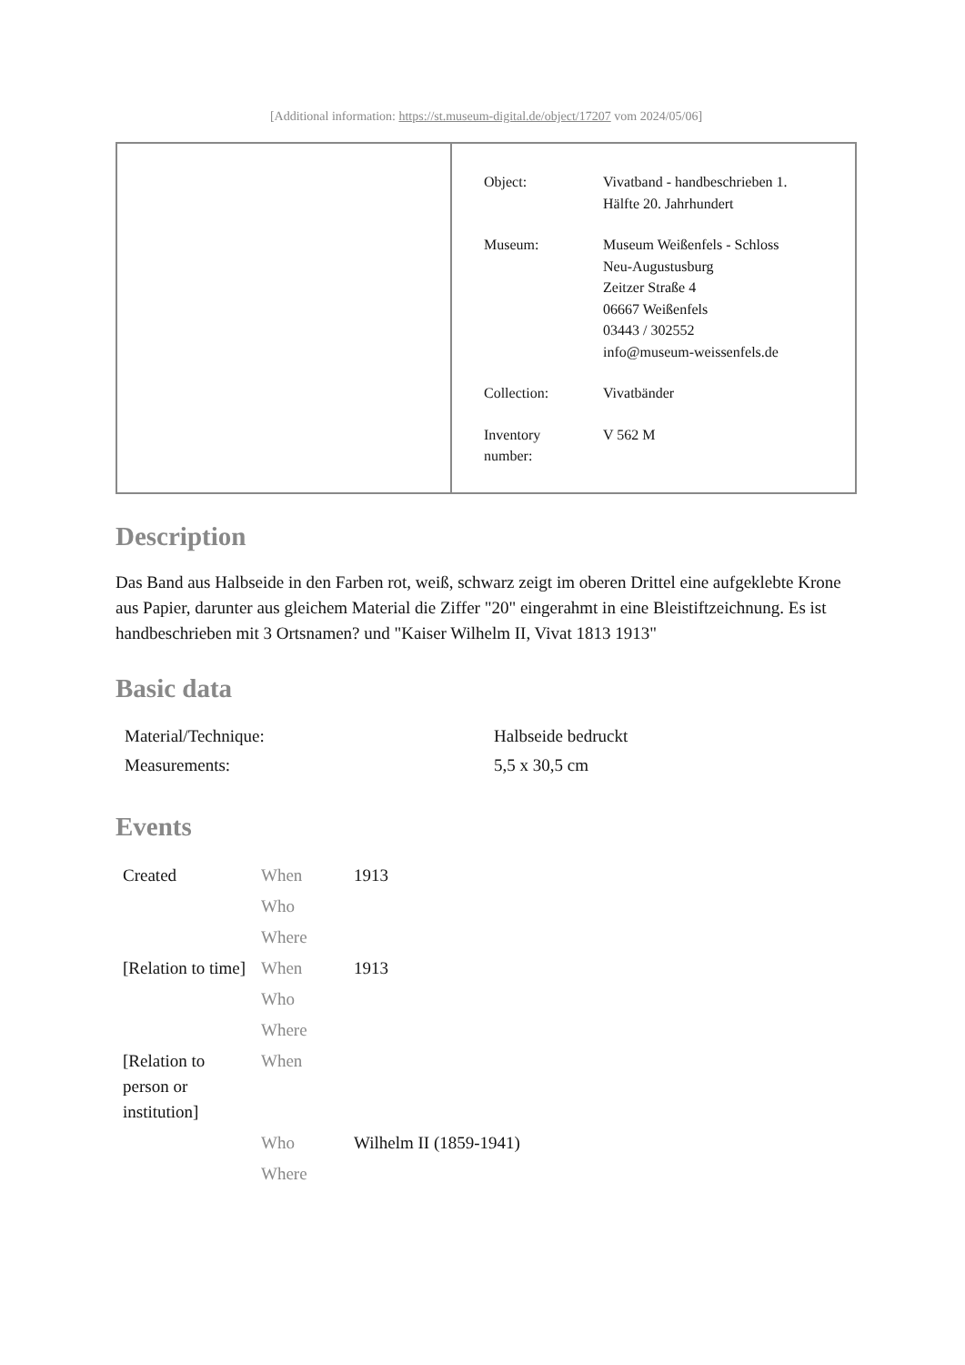[Additional information: https://st.museum-digital.de/object/17207 vom 2024/05/06]
| Object: | Vivatband - handbeschrieben 1. Hälfte 20. Jahrhundert |
| Museum: | Museum Weißenfels - Schloss Neu-Augustusburg Zeitzer Straße 4 06667 Weißenfels 03443 / 302552 info@museum-weissenfels.de |
| Collection: | Vivatbänder |
| Inventory number: | V 562 M |
Description
Das Band aus Halbseide in den Farben rot, weiß, schwarz zeigt im oberen Drittel eine aufgeklebte Krone aus Papier, darunter aus gleichem Material die Ziffer "20" eingerahmt in eine Bleistiftzeichnung. Es ist handbeschrieben mit 3 Ortsnamen? und "Kaiser Wilhelm II, Vivat 1813 1913"
Basic data
| Material/Technique: | Halbseide bedruckt |
| Measurements: | 5,5 x 30,5 cm |
Events
| Created | When | 1913 |
| | Who | |
| | Where | |
| [Relation to time] | When | 1913 |
| | Who | |
| | Where | |
| [Relation to person or institution] | When | |
| | Who | Wilhelm II (1859-1941) |
| | Where | |